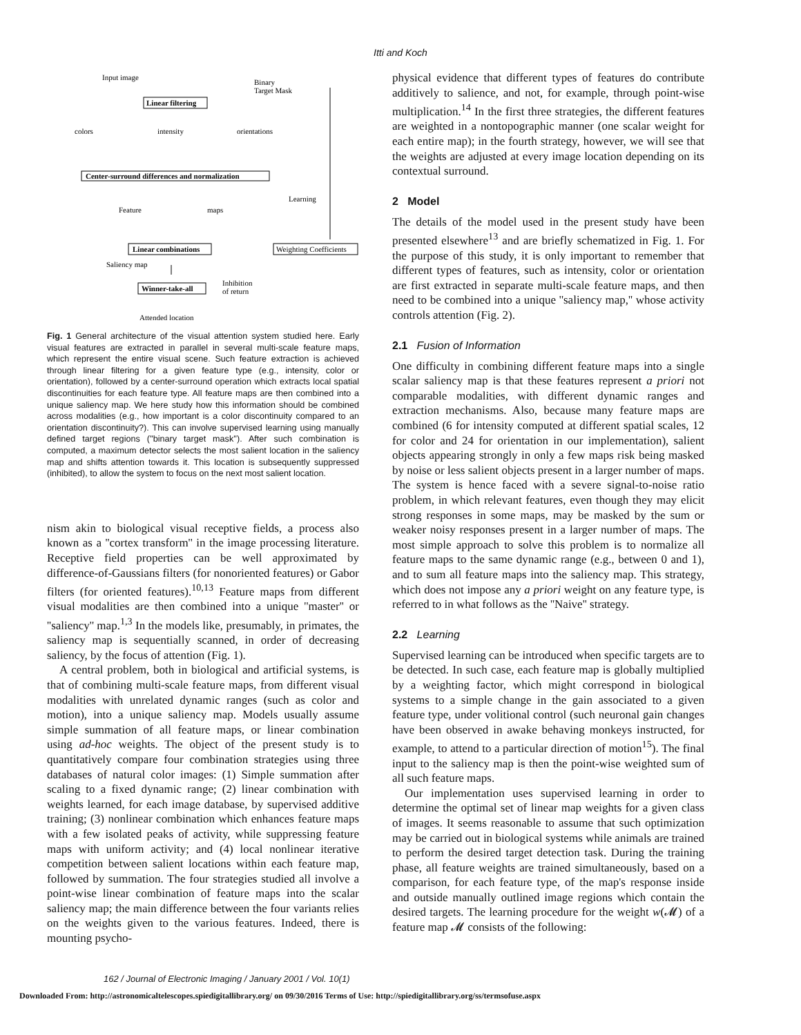Itti and Koch
Input image
Binary
Target Mask
Linear filtering
colors
intensity
orientations
Center-surround differences and normalization
Feature
maps
Learning
Linear combinations
Weighting Coefficients
Saliency map
Winner-take-all
Inhibition
of return
Attended location
Fig. 1 General architecture of the visual attention system studied here. Early visual features are extracted in parallel in several multi-scale feature maps, which represent the entire visual scene. Such feature extraction is achieved through linear filtering for a given feature type (e.g., intensity, color or orientation), followed by a center-surround operation which extracts local spatial discontinuities for each feature type. All feature maps are then combined into a unique saliency map. We here study how this information should be combined across modalities (e.g., how important is a color discontinuity compared to an orientation discontinuity?). This can involve supervised learning using manually defined target regions (''binary target mask''). After such combination is computed, a maximum detector selects the most salient location in the saliency map and shifts attention towards it. This location is subsequently suppressed (inhibited), to allow the system to focus on the next most salient location.
nism akin to biological visual receptive fields, a process also known as a ''cortex transform'' in the image processing literature. Receptive field properties can be well approximated by difference-of-Gaussians filters (for nonoriented features) or Gabor filters (for oriented features).<sup>10,13</sup> Feature maps from different visual modalities are then combined into a unique ''master'' or ''saliency'' map.<sup>1,3</sup> In the models like, presumably, in primates, the saliency map is sequentially scanned, in order of decreasing saliency, by the focus of attention (Fig. 1).
A central problem, both in biological and artificial systems, is that of combining multi-scale feature maps, from different visual modalities with unrelated dynamic ranges (such as color and motion), into a unique saliency map. Models usually assume simple summation of all feature maps, or linear combination using ad-hoc weights. The object of the present study is to quantitatively compare four combination strategies using three databases of natural color images: (1) Simple summation after scaling to a fixed dynamic range; (2) linear combination with weights learned, for each image database, by supervised additive training; (3) nonlinear combination which enhances feature maps with a few isolated peaks of activity, while suppressing feature maps with uniform activity; and (4) local nonlinear iterative competition between salient locations within each feature map, followed by summation. The four strategies studied all involve a point-wise linear combination of feature maps into the scalar saliency map; the main difference between the four variants relies on the weights given to the various features. Indeed, there is mounting psycho-
physical evidence that different types of features do contribute additively to salience, and not, for example, through point-wise multiplication.<sup>14</sup> In the first three strategies, the different features are weighted in a nontopographic manner (one scalar weight for each entire map); in the fourth strategy, however, we will see that the weights are adjusted at every image location depending on its contextual surround.
2 Model
The details of the model used in the present study have been presented elsewhere<sup>13</sup> and are briefly schematized in Fig. 1. For the purpose of this study, it is only important to remember that different types of features, such as intensity, color or orientation are first extracted in separate multi-scale feature maps, and then need to be combined into a unique ''saliency map,'' whose activity controls attention (Fig. 2).
2.1 Fusion of Information
One difficulty in combining different feature maps into a single scalar saliency map is that these features represent a priori not comparable modalities, with different dynamic ranges and extraction mechanisms. Also, because many feature maps are combined (6 for intensity computed at different spatial scales, 12 for color and 24 for orientation in our implementation), salient objects appearing strongly in only a few maps risk being masked by noise or less salient objects present in a larger number of maps. The system is hence faced with a severe signal-to-noise ratio problem, in which relevant features, even though they may elicit strong responses in some maps, may be masked by the sum or weaker noisy responses present in a larger number of maps. The most simple approach to solve this problem is to normalize all feature maps to the same dynamic range (e.g., between 0 and 1), and to sum all feature maps into the saliency map. This strategy, which does not impose any a priori weight on any feature type, is referred to in what follows as the ''Naive'' strategy.
2.2 Learning
Supervised learning can be introduced when specific targets are to be detected. In such case, each feature map is globally multiplied by a weighting factor, which might correspond in biological systems to a simple change in the gain associated to a given feature type, under volitional control (such neuronal gain changes have been observed in awake behaving monkeys instructed, for example, to attend to a particular direction of motion<sup>15</sup>). The final input to the saliency map is then the point-wise weighted sum of all such feature maps.
Our implementation uses supervised learning in order to determine the optimal set of linear map weights for a given class of images. It seems reasonable to assume that such optimization may be carried out in biological systems while animals are trained to perform the desired target detection task. During the training phase, all feature weights are trained simultaneously, based on a comparison, for each feature type, of the map's response inside and outside manually outlined image regions which contain the desired targets. The learning procedure for the weight w(𝓜) of a feature map 𝓜 consists of the following:
162 / Journal of Electronic Imaging / January 2001 / Vol. 10(1)
Downloaded From: http://astronomicaltelescopes.spiedigitallibrary.org/ on 09/30/2016 Terms of Use: http://spiedigitallibrary.org/ss/termsofuse.aspx